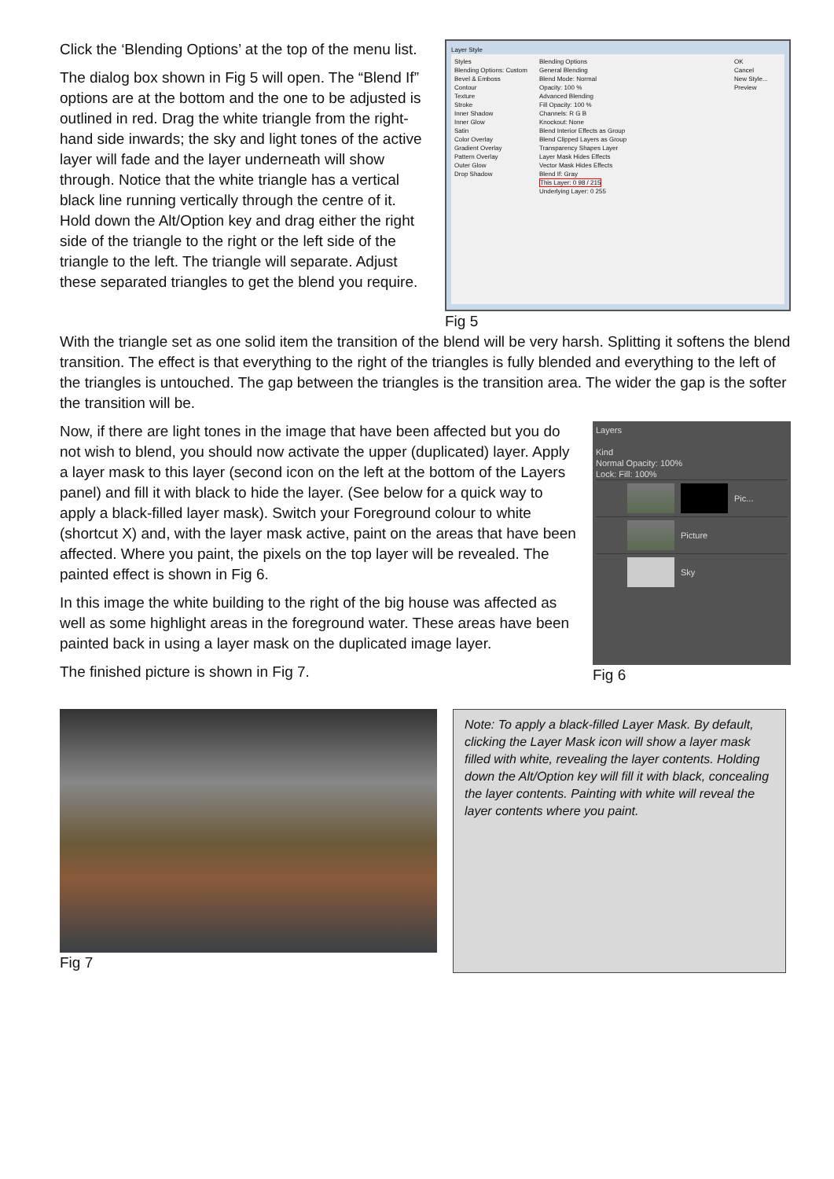Click the ‘Blending Options’ at the top of the menu list.
The dialog box shown in Fig 5 will open. The “Blend If” options are at the bottom and the one to be adjusted is outlined in red. Drag the white triangle from the right-hand side inwards; the sky and light tones of the active layer will fade and the layer underneath will show through. Notice that the white triangle has a vertical black line running vertically through the centre of it. Hold down the Alt/Option key and drag either the right side of the triangle to the right or the left side of the triangle to the left. The triangle will separate. Adjust these separated triangles to get the blend you require.
Layer Style
Styles
Blending Options: Custom
Bevel & Emboss
Contour
Texture
Stroke
Inner Shadow
Inner Glow
Satin
Color Overlay
Gradient Overlay
Pattern Overlay
Outer Glow
Drop Shadow
Blending Options
General Blending
Blend Mode: Normal
Opacity: 100 %
Advanced Blending
Fill Opacity: 100 %
Channels: R G B
Knockout: None
Blend Interior Effects as Group
Blend Clipped Layers as Group
Transparency Shapes Layer
Layer Mask Hides Effects
Vector Mask Hides Effects
Blend If: Gray
This Layer: 0 98 / 215
Underlying Layer: 0 255
OK
Cancel
New Style...
Preview
Fig 5
With the triangle set as one solid item the transition of the blend will be very harsh. Splitting it softens the blend transition. The effect is that everything to the right of the triangles is fully blended and everything to the left of the triangles is untouched. The gap between the triangles is the transition area. The wider the gap is the softer the transition will be.
Now, if there are light tones in the image that have been affected but you do not wish to blend, you should now activate the upper (duplicated) layer. Apply a layer mask to this layer (second icon on the left at the bottom of the Layers panel) and fill it with black to hide the layer. (See below for a quick way to apply a black-filled layer mask). Switch your Foreground colour to white (shortcut X) and, with the layer mask active, paint on the areas that have been affected. Where you paint, the pixels on the top layer will be revealed. The painted effect is shown in Fig 6.
In this image the white building to the right of the big house was affected as well as some highlight areas in the foreground water. These areas have been painted back in using a layer mask on the duplicated image layer.
The finished picture is shown in Fig 7.
Layers
Kind
Normal Opacity: 100%
Lock: Fill: 100%
Pic...
Picture
Sky
Fig 6
Fig 7
Note: To apply a black-filled Layer Mask. By default, clicking the Layer Mask icon will show a layer mask filled with white, revealing the layer contents. Holding down the Alt/Option key will fill it with black, concealing the layer contents. Painting with white will reveal the layer contents where you paint.